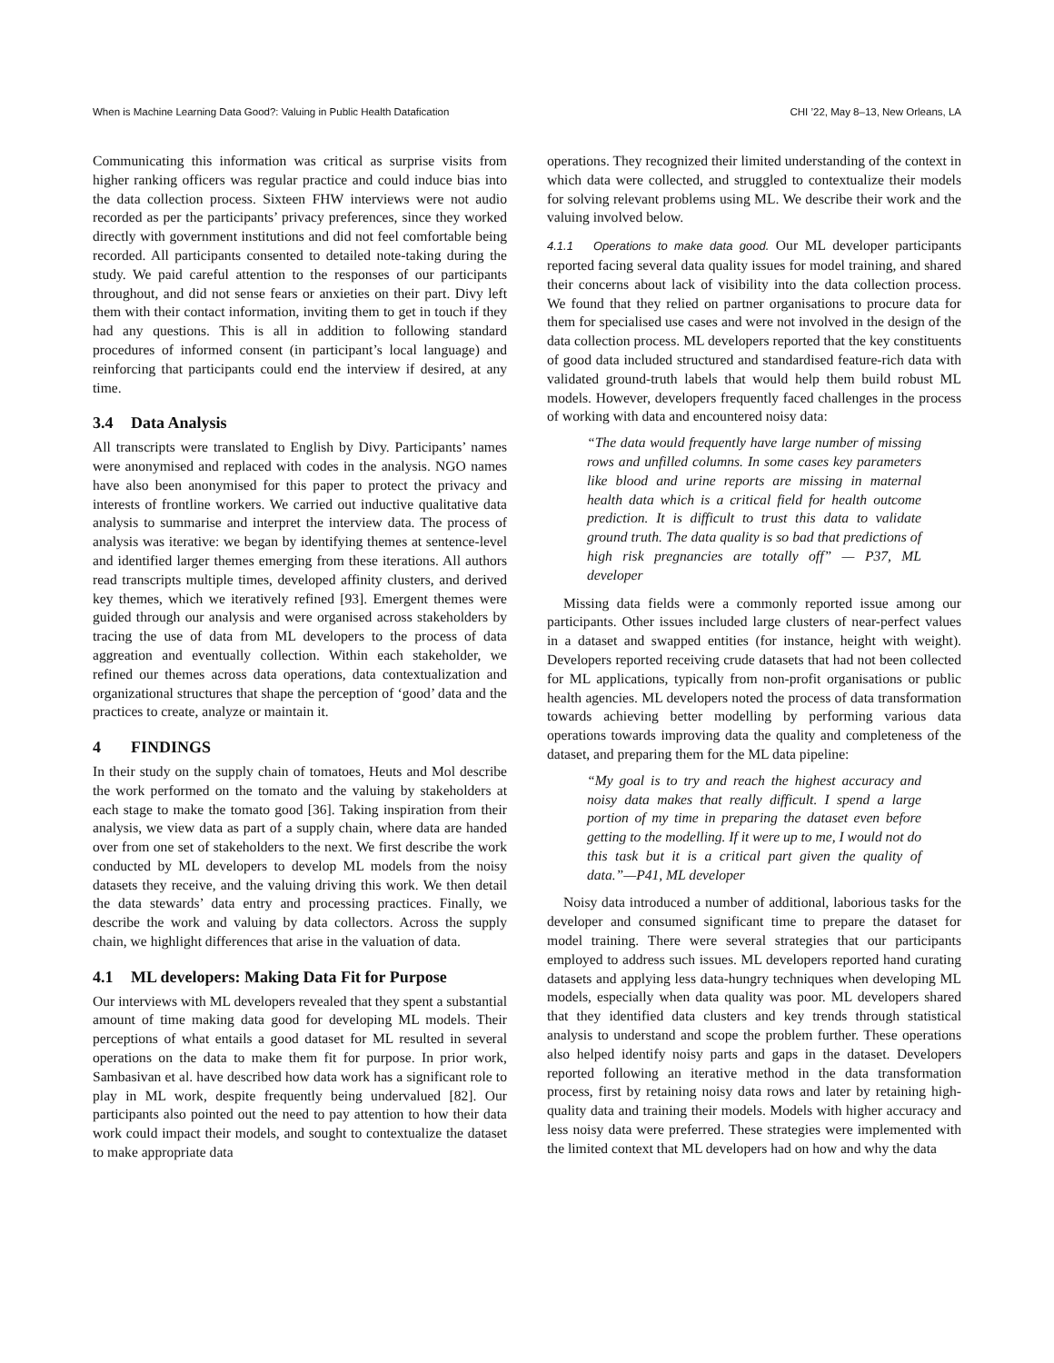When is Machine Learning Data Good?: Valuing in Public Health Datafication CHI ’22, May 8–13, New Orleans, LA
Communicating this information was critical as surprise visits from higher ranking officers was regular practice and could induce bias into the data collection process. Sixteen FHW interviews were not audio recorded as per the participants’ privacy preferences, since they worked directly with government institutions and did not feel comfortable being recorded. All participants consented to detailed note-taking during the study. We paid careful attention to the responses of our participants throughout, and did not sense fears or anxieties on their part. Divy left them with their contact information, inviting them to get in touch if they had any questions. This is all in addition to following standard procedures of informed consent (in participant’s local language) and reinforcing that participants could end the interview if desired, at any time.
3.4 Data Analysis
All transcripts were translated to English by Divy. Participants’ names were anonymised and replaced with codes in the analysis. NGO names have also been anonymised for this paper to protect the privacy and interests of frontline workers. We carried out inductive qualitative data analysis to summarise and interpret the interview data. The process of analysis was iterative: we began by identifying themes at sentence-level and identified larger themes emerging from these iterations. All authors read transcripts multiple times, developed affinity clusters, and derived key themes, which we iteratively refined [93]. Emergent themes were guided through our analysis and were organised across stakeholders by tracing the use of data from ML developers to the process of data aggreation and eventually collection. Within each stakeholder, we refined our themes across data operations, data contextualization and organizational structures that shape the perception of ‘good’ data and the practices to create, analyze or maintain it.
4 FINDINGS
In their study on the supply chain of tomatoes, Heuts and Mol describe the work performed on the tomato and the valuing by stakeholders at each stage to make the tomato good [36]. Taking inspiration from their analysis, we view data as part of a supply chain, where data are handed over from one set of stakeholders to the next. We first describe the work conducted by ML developers to develop ML models from the noisy datasets they receive, and the valuing driving this work. We then detail the data stewards’ data entry and processing practices. Finally, we describe the work and valuing by data collectors. Across the supply chain, we highlight differences that arise in the valuation of data.
4.1 ML developers: Making Data Fit for Purpose
Our interviews with ML developers revealed that they spent a substantial amount of time making data good for developing ML models. Their perceptions of what entails a good dataset for ML resulted in several operations on the data to make them fit for purpose. In prior work, Sambasivan et al. have described how data work has a significant role to play in ML work, despite frequently being undervalued [82]. Our participants also pointed out the need to pay attention to how their data work could impact their models, and sought to contextualize the dataset to make appropriate data
operations. They recognized their limited understanding of the context in which data were collected, and struggled to contextualize their models for solving relevant problems using ML. We describe their work and the valuing involved below.
4.1.1 Operations to make data good. Our ML developer participants reported facing several data quality issues for model training, and shared their concerns about lack of visibility into the data collection process. We found that they relied on partner organisations to procure data for them for specialised use cases and were not involved in the design of the data collection process. ML developers reported that the key constituents of good data included structured and standardised feature-rich data with validated ground-truth labels that would help them build robust ML models. However, developers frequently faced challenges in the process of working with data and encountered noisy data:
“The data would frequently have large number of missing rows and unfilled columns. In some cases key parameters like blood and urine reports are missing in maternal health data which is a critical field for health outcome prediction. It is difficult to trust this data to validate ground truth. The data quality is so bad that predictions of high risk pregnancies are totally off” — P37, ML developer
Missing data fields were a commonly reported issue among our participants. Other issues included large clusters of near-perfect values in a dataset and swapped entities (for instance, height with weight). Developers reported receiving crude datasets that had not been collected for ML applications, typically from non-profit organisations or public health agencies. ML developers noted the process of data transformation towards achieving better modelling by performing various data operations towards improving data the quality and completeness of the dataset, and preparing them for the ML data pipeline:
“My goal is to try and reach the highest accuracy and noisy data makes that really difficult. I spend a large portion of my time in preparing the dataset even before getting to the modelling. If it were up to me, I would not do this task but it is a critical part given the quality of data.”—P41, ML developer
Noisy data introduced a number of additional, laborious tasks for the developer and consumed significant time to prepare the dataset for model training. There were several strategies that our participants employed to address such issues. ML developers reported hand curating datasets and applying less data-hungry techniques when developing ML models, especially when data quality was poor. ML developers shared that they identified data clusters and key trends through statistical analysis to understand and scope the problem further. These operations also helped identify noisy parts and gaps in the dataset. Developers reported following an iterative method in the data transformation process, first by retaining noisy data rows and later by retaining high-quality data and training their models. Models with higher accuracy and less noisy data were preferred. These strategies were implemented with the limited context that ML developers had on how and why the data